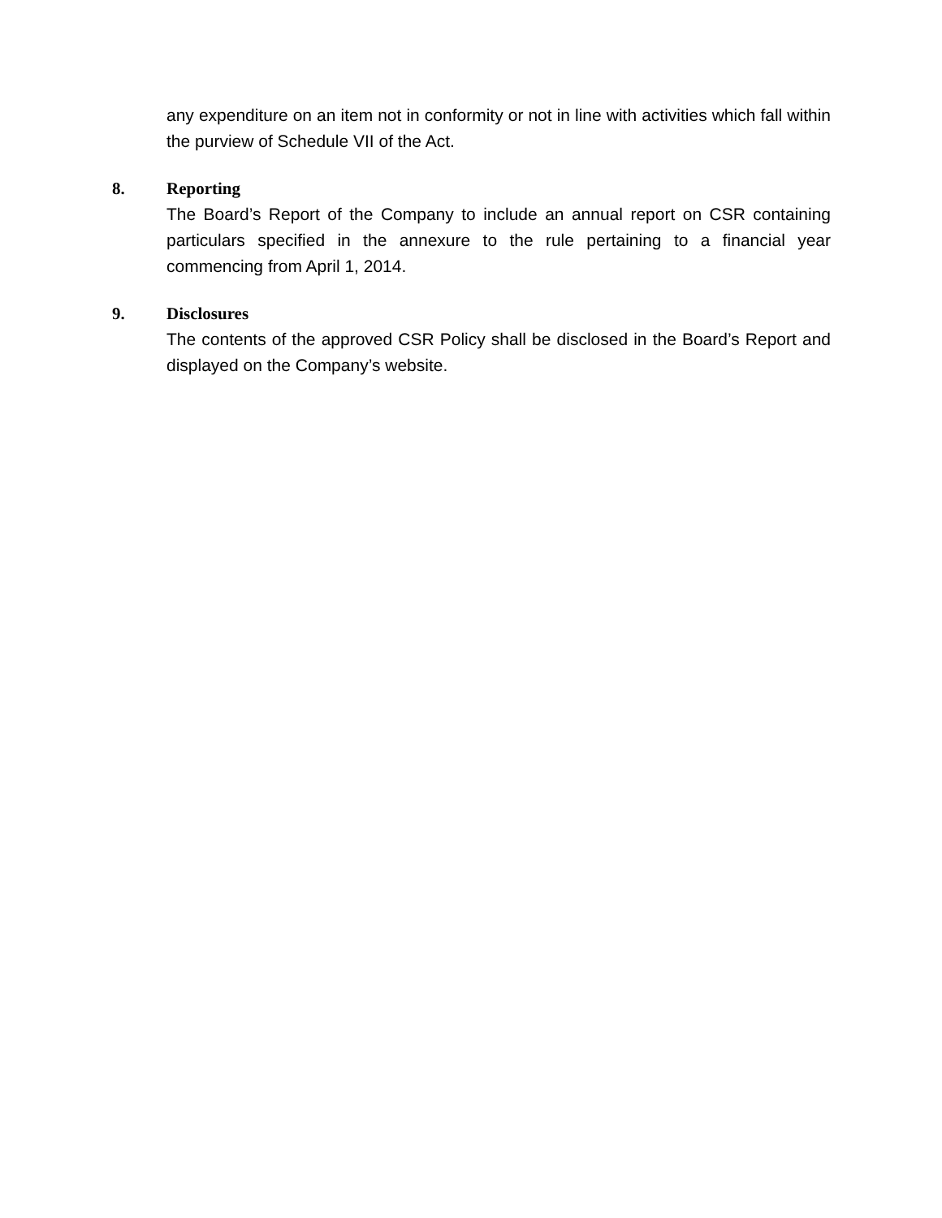any expenditure on an item not in conformity or not in line with activities which fall within the purview of Schedule VII of the Act.
8. Reporting
The Board’s Report of the Company to include an annual report on CSR containing particulars specified in the annexure to the rule pertaining to a financial year commencing from April 1, 2014.
9. Disclosures
The contents of the approved CSR Policy shall be disclosed in the Board’s Report and displayed on the Company’s website.